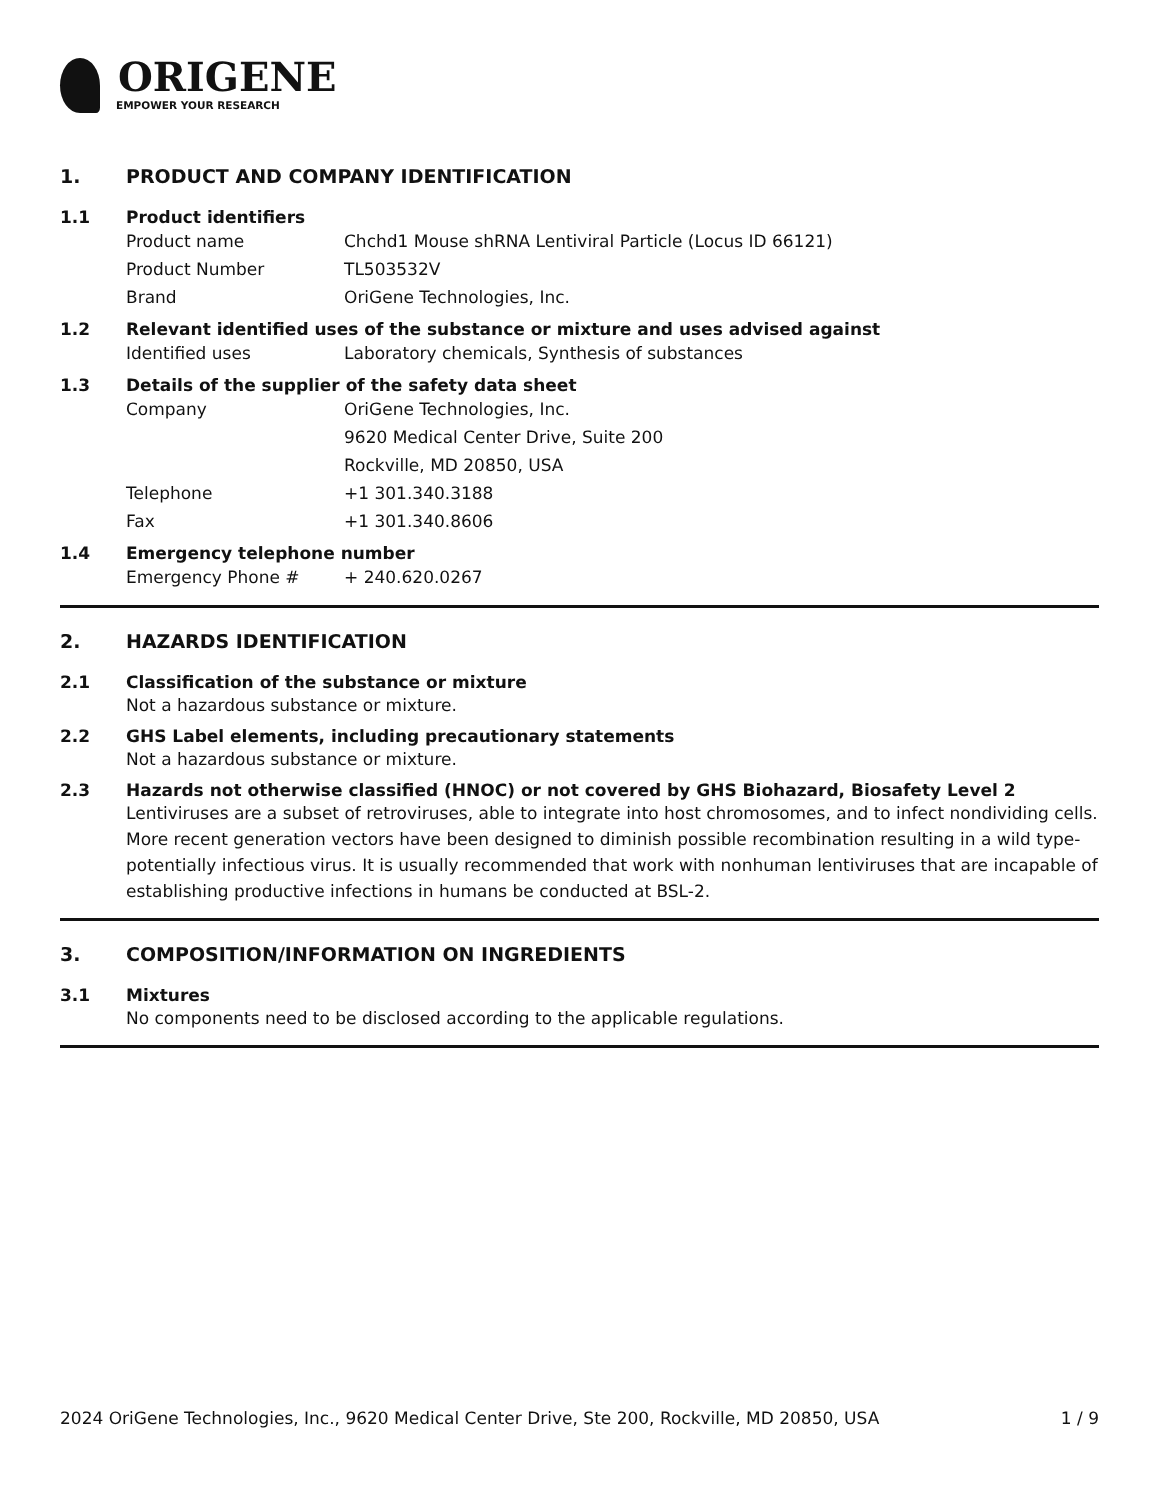ORIGENE
EMPOWER YOUR RESEARCH
1. PRODUCT AND COMPANY IDENTIFICATION
1.1 Product identifiers
Product name Chchd1 Mouse shRNA Lentiviral Particle (Locus ID 66121)
Product Number TL503532V
Brand OriGene Technologies, Inc.
1.2 Relevant identified uses of the substance or mixture and uses advised against
Identified uses Laboratory chemicals, Synthesis of substances
1.3 Details of the supplier of the safety data sheet
Company OriGene Technologies, Inc.
9620 Medical Center Drive, Suite 200
Rockville, MD 20850, USA
Telephone +1 301.340.3188
Fax +1 301.340.8606
1.4 Emergency telephone number
Emergency Phone # + 240.620.0267
2. HAZARDS IDENTIFICATION
2.1 Classification of the substance or mixture
Not a hazardous substance or mixture.
2.2 GHS Label elements, including precautionary statements
Not a hazardous substance or mixture.
2.3 Hazards not otherwise classified (HNOC) or not covered by GHS Biohazard, Biosafety Level 2
Lentiviruses are a subset of retroviruses, able to integrate into host chromosomes, and to infect nondividing cells. More recent generation vectors have been designed to diminish possible recombination resulting in a wild type- potentially infectious virus. It is usually recommended that work with nonhuman lentiviruses that are incapable of establishing productive infections in humans be conducted at BSL-2.
3. COMPOSITION/INFORMATION ON INGREDIENTS
3.1 Mixtures
No components need to be disclosed according to the applicable regulations.
2024 OriGene Technologies, Inc., 9620 Medical Center Drive, Ste 200, Rockville, MD 20850, USA 1 / 9